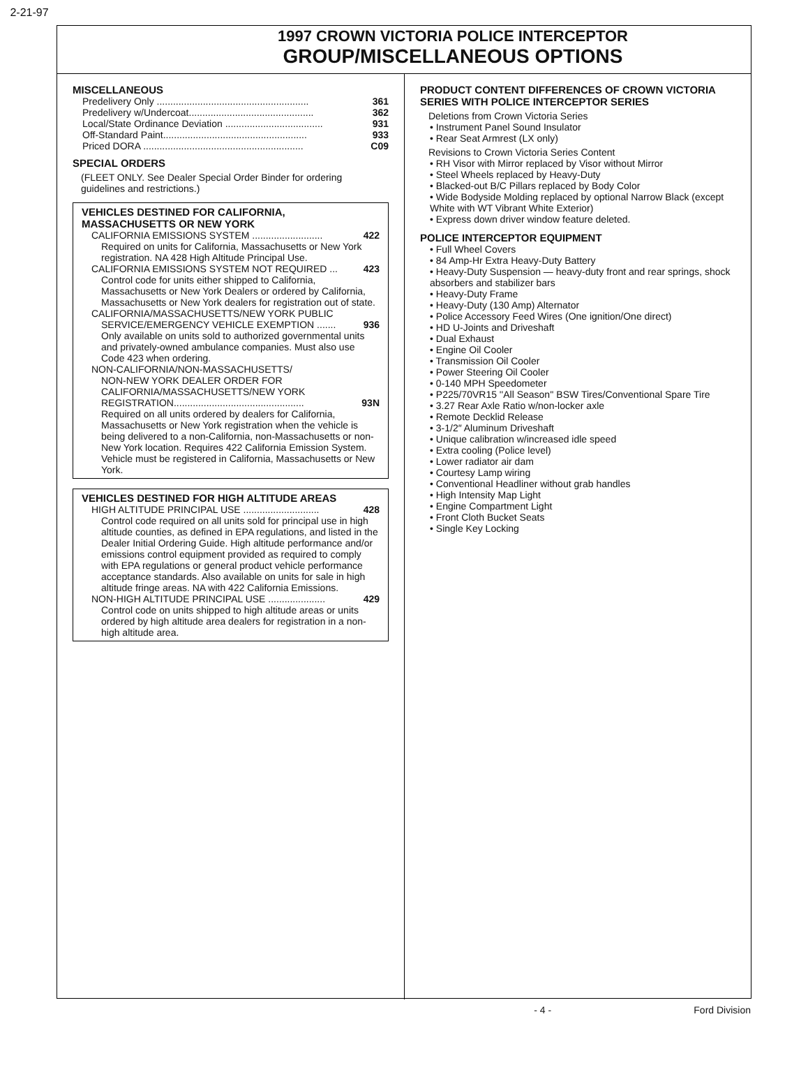2-21-97
1997 CROWN VICTORIA POLICE INTERCEPTOR
GROUP/MISCELLANEOUS OPTIONS
MISCELLANEOUS
Predelivery Only ........................................................ 361
Predelivery w/Undercoat.............................................. 362
Local/State Ordinance Deviation .................................... 931
Off-Standard Paint..................................................... 933
Priced DORA ........................................................... C09
SPECIAL ORDERS
(FLEET ONLY. See Dealer Special Order Binder for ordering guidelines and restrictions.)
VEHICLES DESTINED FOR CALIFORNIA, MASSACHUSETTS OR NEW YORK
CALIFORNIA EMISSIONS SYSTEM .......................... 422
Required on units for California, Massachusetts or New York registration. NA 428 High Altitude Principal Use.
CALIFORNIA EMISSIONS SYSTEM NOT REQUIRED ... 423
Control code for units either shipped to California, Massachusetts or New York Dealers or ordered by California, Massachusetts or New York dealers for registration out of state.
CALIFORNIA/MASSACHUSETTS/NEW YORK PUBLIC
SERVICE/EMERGENCY VEHICLE EXEMPTION ....... 936
Only available on units sold to authorized governmental units and privately-owned ambulance companies. Must also use Code 423 when ordering.
NON-CALIFORNIA/NON-MASSACHUSETTS/
NON-NEW YORK DEALER ORDER FOR CALIFORNIA/MASSACHUSETTS/NEW YORK
REGISTRATION................................................ 93N
Required on all units ordered by dealers for California, Massachusetts or New York registration when the vehicle is being delivered to a non-California, non-Massachusetts or non-New York location. Requires 422 California Emission System. Vehicle must be registered in California, Massachusetts or New York.
VEHICLES DESTINED FOR HIGH ALTITUDE AREAS
HIGH ALTITUDE PRINCIPAL USE ............................ 428
Control code required on all units sold for principal use in high altitude counties, as defined in EPA regulations, and listed in the Dealer Initial Ordering Guide. High altitude performance and/or emissions control equipment provided as required to comply with EPA regulations or general product vehicle performance acceptance standards. Also available on units for sale in high altitude fringe areas. NA with 422 California Emissions.
NON-HIGH ALTITUDE PRINCIPAL USE ..................... 429
Control code on units shipped to high altitude areas or units ordered by high altitude area dealers for registration in a non-high altitude area.
PRODUCT CONTENT DIFFERENCES OF CROWN VICTORIA SERIES WITH POLICE INTERCEPTOR SERIES
Deletions from Crown Victoria Series
• Instrument Panel Sound Insulator
• Rear Seat Armrest (LX only)
Revisions to Crown Victoria Series Content
• RH Visor with Mirror replaced by Visor without Mirror
• Steel Wheels replaced by Heavy-Duty
• Blacked-out B/C Pillars replaced by Body Color
• Wide Bodyside Molding replaced by optional Narrow Black (except White with WT Vibrant White Exterior)
• Express down driver window feature deleted.
POLICE INTERCEPTOR EQUIPMENT
• Full Wheel Covers
• 84 Amp-Hr Extra Heavy-Duty Battery
• Heavy-Duty Suspension — heavy-duty front and rear springs, shock absorbers and stabilizer bars
• Heavy-Duty Frame
• Heavy-Duty (130 Amp) Alternator
• Police Accessory Feed Wires (One ignition/One direct)
• HD U-Joints and Driveshaft
• Dual Exhaust
• Engine Oil Cooler
• Transmission Oil Cooler
• Power Steering Oil Cooler
• 0-140 MPH Speedometer
• P225/70VR15 ''All Season'' BSW Tires/Conventional Spare Tire
• 3.27 Rear Axle Ratio w/non-locker axle
• Remote Decklid Release
• 3-1/2″ Aluminum Driveshaft
• Unique calibration w/increased idle speed
• Extra cooling (Police level)
• Lower radiator air dam
• Courtesy Lamp wiring
• Conventional Headliner without grab handles
• High Intensity Map Light
• Engine Compartment Light
• Front Cloth Bucket Seats
• Single Key Locking
- 4 - Ford Division